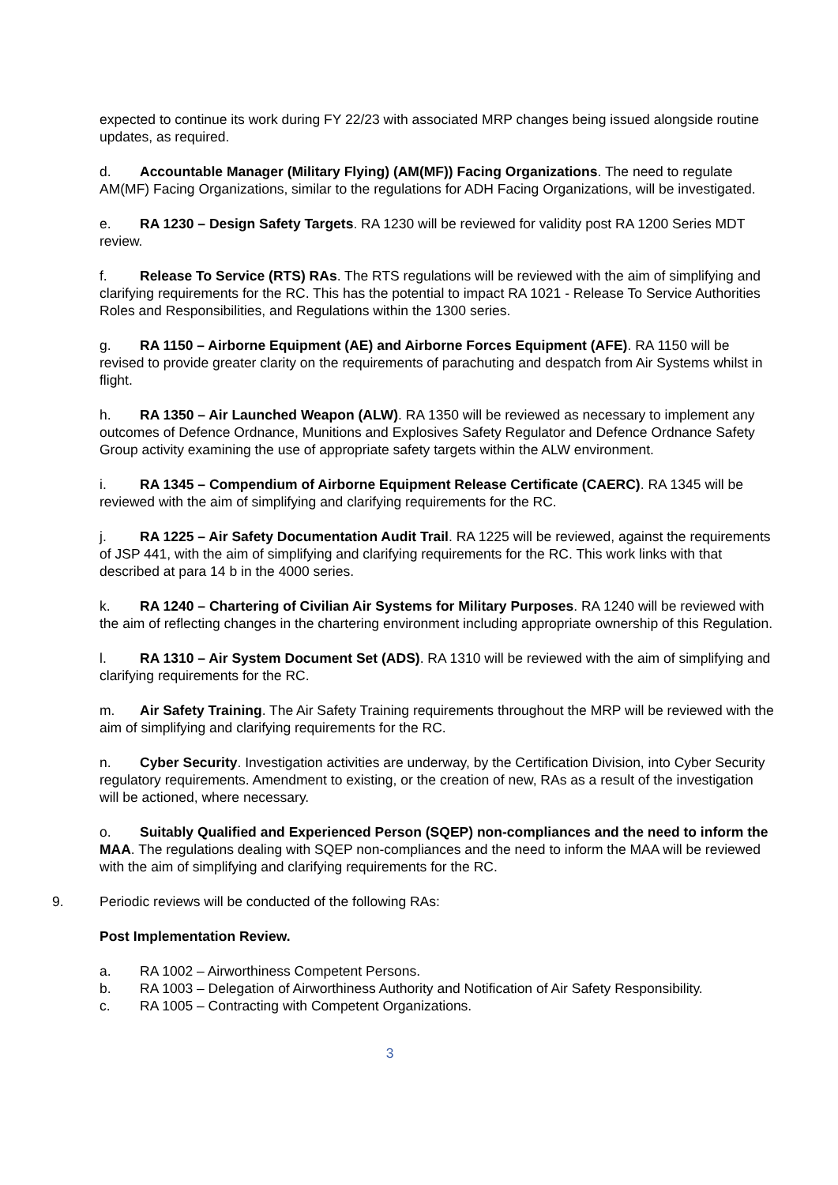expected to continue its work during FY 22/23 with associated MRP changes being issued alongside routine updates, as required.
d. Accountable Manager (Military Flying) (AM(MF)) Facing Organizations. The need to regulate AM(MF) Facing Organizations, similar to the regulations for ADH Facing Organizations, will be investigated.
e. RA 1230 – Design Safety Targets. RA 1230 will be reviewed for validity post RA 1200 Series MDT review.
f. Release To Service (RTS) RAs. The RTS regulations will be reviewed with the aim of simplifying and clarifying requirements for the RC. This has the potential to impact RA 1021 - Release To Service Authorities Roles and Responsibilities, and Regulations within the 1300 series.
g. RA 1150 – Airborne Equipment (AE) and Airborne Forces Equipment (AFE). RA 1150 will be revised to provide greater clarity on the requirements of parachuting and despatch from Air Systems whilst in flight.
h. RA 1350 – Air Launched Weapon (ALW). RA 1350 will be reviewed as necessary to implement any outcomes of Defence Ordnance, Munitions and Explosives Safety Regulator and Defence Ordnance Safety Group activity examining the use of appropriate safety targets within the ALW environment.
i. RA 1345 – Compendium of Airborne Equipment Release Certificate (CAERC). RA 1345 will be reviewed with the aim of simplifying and clarifying requirements for the RC.
j. RA 1225 – Air Safety Documentation Audit Trail. RA 1225 will be reviewed, against the requirements of JSP 441, with the aim of simplifying and clarifying requirements for the RC. This work links with that described at para 14 b in the 4000 series.
k. RA 1240 – Chartering of Civilian Air Systems for Military Purposes. RA 1240 will be reviewed with the aim of reflecting changes in the chartering environment including appropriate ownership of this Regulation.
l. RA 1310 – Air System Document Set (ADS). RA 1310 will be reviewed with the aim of simplifying and clarifying requirements for the RC.
m. Air Safety Training. The Air Safety Training requirements throughout the MRP will be reviewed with the aim of simplifying and clarifying requirements for the RC.
n. Cyber Security. Investigation activities are underway, by the Certification Division, into Cyber Security regulatory requirements. Amendment to existing, or the creation of new, RAs as a result of the investigation will be actioned, where necessary.
o. Suitably Qualified and Experienced Person (SQEP) non-compliances and the need to inform the MAA. The regulations dealing with SQEP non-compliances and the need to inform the MAA will be reviewed with the aim of simplifying and clarifying requirements for the RC.
9. Periodic reviews will be conducted of the following RAs:
Post Implementation Review.
a. RA 1002 – Airworthiness Competent Persons.
b. RA 1003 – Delegation of Airworthiness Authority and Notification of Air Safety Responsibility.
c. RA 1005 – Contracting with Competent Organizations.
3